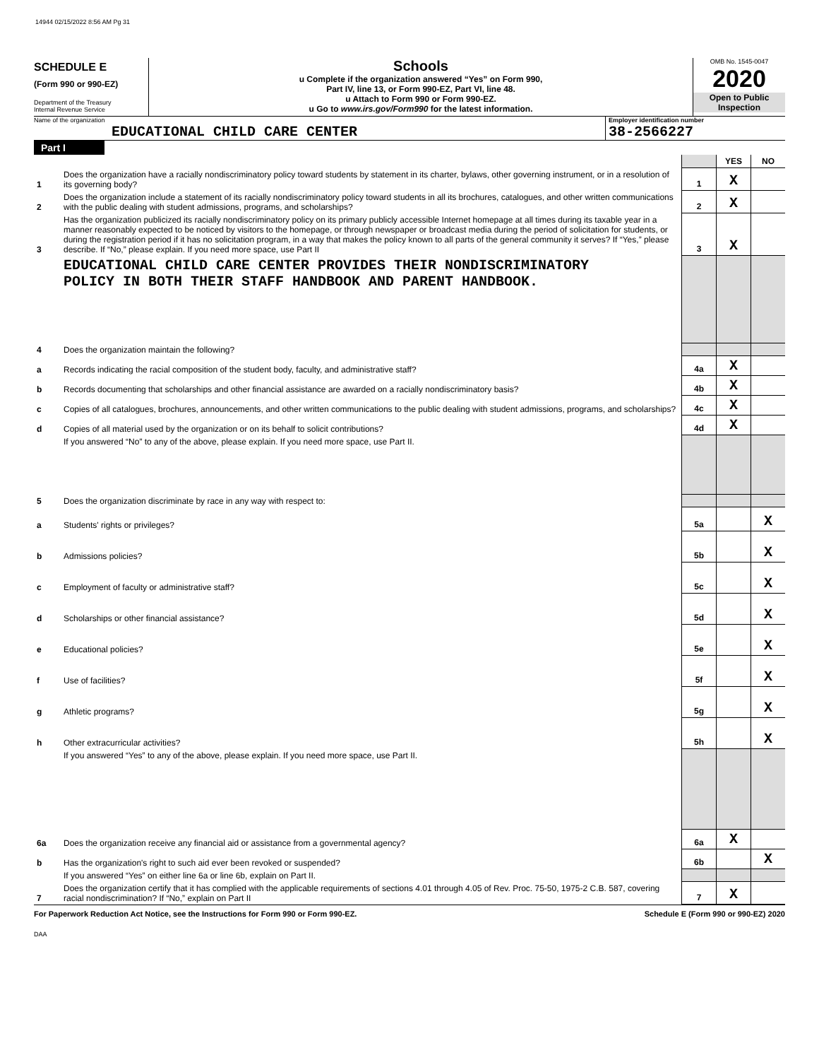14944 02/15/2022 8:56 AM Pg 31
SCHEDULE E
(Form 990 or 990-EZ)
Department of the Treasury
Internal Revenue Service
Schools
u Complete if the organization answered “Yes” on Form 990,
Part IV, line 13, or Form 990-EZ, Part VI, line 48.
u Attach to Form 990 or Form 990-EZ.
u Go to www.irs.gov/Form990 for the latest information.
OMB No. 1545-0047
2020
Open to Public Inspection
Name of the organization
EDUCATIONAL CHILD CARE CENTER
Employer identification number
38-2566227
Part I
| | | | YES | NO |
| 1 | Does the organization have a racially nondiscriminatory policy toward students by statement in its charter, bylaws, other governing instrument, or in a resolution of its governing body? | 1 | X | |
| 2 | Does the organization include a statement of its racially nondiscriminatory policy toward students in all its brochures, catalogues, and other written communications with the public dealing with student admissions, programs, and scholarships? | 2 | X | |
| 3 | Has the organization publicized its racially nondiscriminatory policy on its primary publicly accessible Internet homepage at all times during its taxable year in a manner reasonably expected to be noticed by visitors to the homepage, or through newspaper or broadcast media during the period of solicitation for students, or during the registration period if it has no solicitation program, in a way that makes the policy known to all parts of the general community it serves? If “Yes,” please describe. If “No,” please explain. If you need more space, use Part II | 3 | X | |
| | EDUCATIONAL CHILD CARE CENTER PROVIDES THEIR NONDISCRIMINATORY POLICY IN BOTH THEIR STAFF HANDBOOK AND PARENT HANDBOOK. | | | |
| 4 | Does the organization maintain the following? | | | |
| a | Records indicating the racial composition of the student body, faculty, and administrative staff? | 4a | X | |
| b | Records documenting that scholarships and other financial assistance are awarded on a racially nondiscriminatory basis? | 4b | X | |
| c | Copies of all catalogues, brochures, announcements, and other written communications to the public dealing with student admissions, programs, and scholarships? | 4c | X | |
| d | Copies of all material used by the organization or on its behalf to solicit contributions? | 4d | X | |
| | If you answered “No” to any of the above, please explain. If you need more space, use Part II. | | | |
| 5 | Does the organization discriminate by race in any way with respect to: | | | |
| a | Students' rights or privileges? | 5a | | X |
| b | Admissions policies? | 5b | | X |
| c | Employment of faculty or administrative staff? | 5c | | X |
| d | Scholarships or other financial assistance? | 5d | | X |
| e | Educational policies? | 5e | | X |
| f | Use of facilities? | 5f | | X |
| g | Athletic programs? | 5g | | X |
| h | Other extracurricular activities? | 5h | | X |
| | If you answered “Yes” to any of the above, please explain. If you need more space, use Part II. | | | |
| 6a | Does the organization receive any financial aid or assistance from a governmental agency? | 6a | X | |
| b | Has the organization's right to such aid ever been revoked or suspended? | 6b | | X |
| | If you answered “Yes” on either line 6a or line 6b, explain on Part II. | | | |
| 7 | Does the organization certify that it has complied with the applicable requirements of sections 4.01 through 4.05 of Rev. Proc. 75-50, 1975-2 C.B. 587, covering racial nondiscrimination? If “No,” explain on Part II | 7 | X | |
For Paperwork Reduction Act Notice, see the Instructions for Form 990 or Form 990-EZ. Schedule E (Form 990 or 990-EZ) 2020
DAA